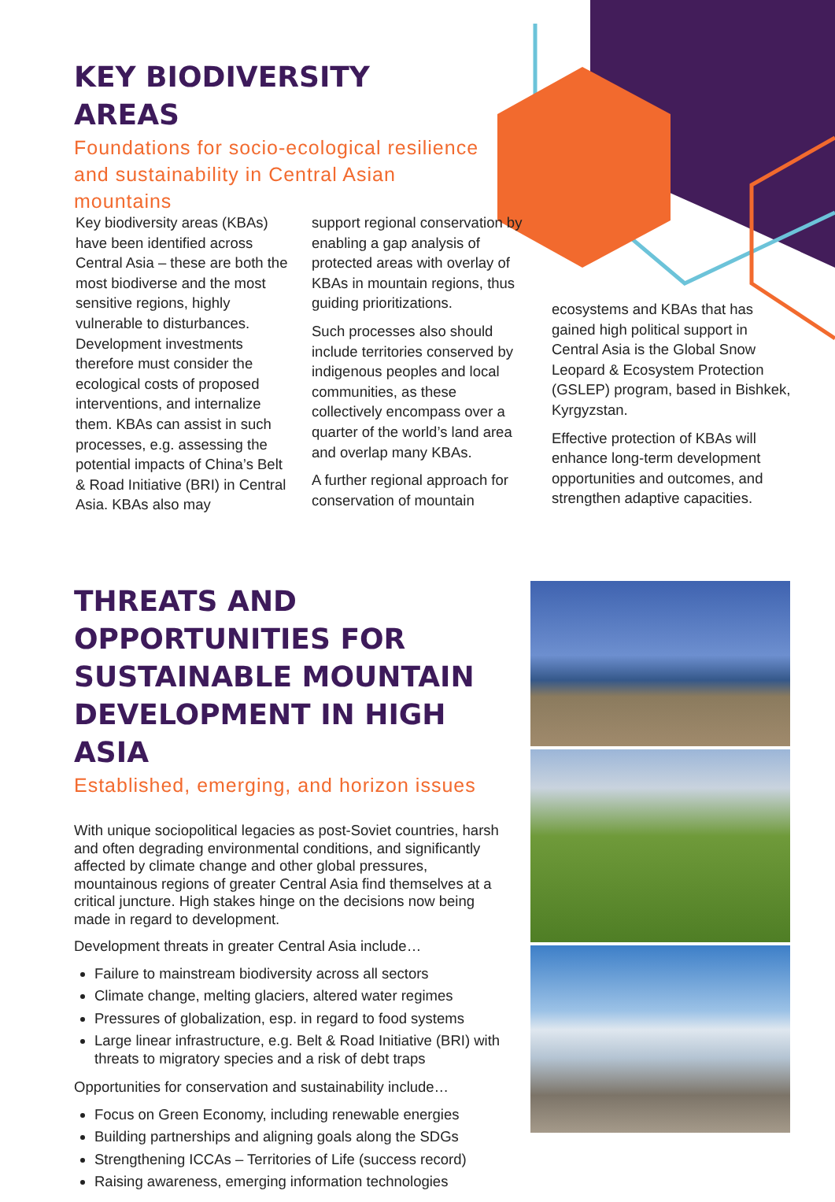KEY BIODIVERSITY AREAS
Foundations for socio-ecological resilience and sustainability in Central Asian mountains
Key biodiversity areas (KBAs) have been identified across Central Asia – these are both the most biodiverse and the most sensitive regions, highly vulnerable to disturbances. Development investments therefore must consider the ecological costs of proposed interventions, and internalize them. KBAs can assist in such processes, e.g. assessing the potential impacts of China’s Belt & Road Initiative (BRI) in Central Asia. KBAs also may
support regional conservation by enabling a gap analysis of protected areas with overlay of KBAs in mountain regions, thus guiding prioritizations.
Such processes also should include territories conserved by indigenous peoples and local communities, as these collectively encompass over a quarter of the world’s land area and overlap many KBAs.
A further regional approach for conservation of mountain
ecosystems and KBAs that has gained high political support in Central Asia is the Global Snow Leopard & Ecosystem Protection (GSLEP) program, based in Bishkek, Kyrgyzstan.
Effective protection of KBAs will enhance long-term development opportunities and outcomes, and strengthen adaptive capacities.
THREATS AND OPPORTUNITIES FOR SUSTAINABLE MOUNTAIN DEVELOPMENT IN HIGH ASIA
Established, emerging, and horizon issues
With unique sociopolitical legacies as post-Soviet countries, harsh and often degrading environmental conditions, and significantly affected by climate change and other global pressures, mountainous regions of greater Central Asia find themselves at a critical juncture. High stakes hinge on the decisions now being made in regard to development.
Development threats in greater Central Asia include…
Failure to mainstream biodiversity across all sectors
Climate change, melting glaciers, altered water regimes
Pressures of globalization, esp. in regard to food systems
Large linear infrastructure, e.g. Belt & Road Initiative (BRI) with threats to migratory species and a risk of debt traps
Opportunities for conservation and sustainability include…
Focus on Green Economy, including renewable energies
Building partnerships and aligning goals along the SDGs
Strengthening ICCAs – Territories of Life (success record)
Raising awareness, emerging information technologies